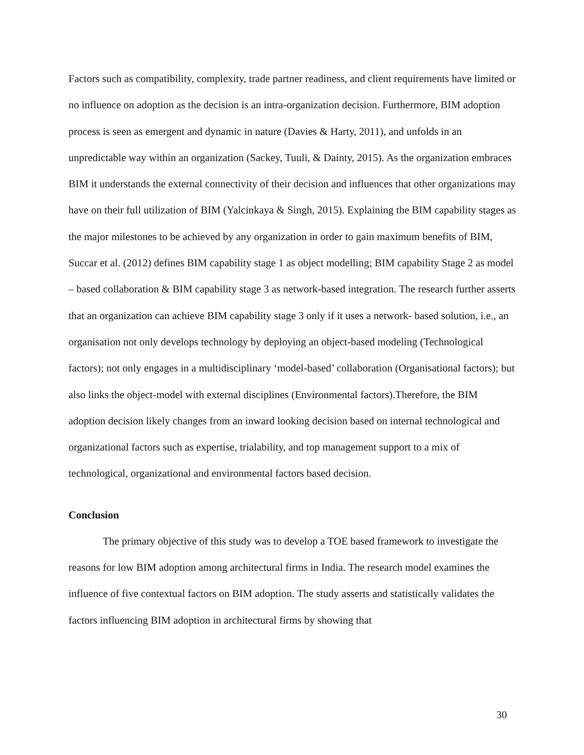Factors such as compatibility, complexity, trade partner readiness, and client requirements have limited or no influence on adoption as the decision is an intra-organization decision. Furthermore, BIM adoption process is seen as emergent and dynamic in nature (Davies & Harty, 2011), and unfolds in an unpredictable way within an organization (Sackey, Tuuli, & Dainty, 2015). As the organization embraces BIM it understands the external connectivity of their decision and influences that other organizations may have on their full utilization of BIM (Yalcinkaya & Singh, 2015). Explaining the BIM capability stages as the major milestones to be achieved by any organization in order to gain maximum benefits of BIM, Succar et al. (2012) defines BIM capability stage 1 as object modelling; BIM capability Stage 2 as model – based collaboration & BIM capability stage 3 as network-based integration. The research further asserts that an organization can achieve BIM capability stage 3 only if it uses a network- based solution, i.e., an organisation not only develops technology by deploying an object-based modeling (Technological factors); not only engages in a multidisciplinary ‘model-based’ collaboration (Organisational factors); but also links the object-model with external disciplines (Environmental factors).Therefore, the BIM adoption decision likely changes from an inward looking decision based on internal technological and organizational factors such as expertise, trialability, and top management support to a mix of technological, organizational and environmental factors based decision.
Conclusion
The primary objective of this study was to develop a TOE based framework to investigate the reasons for low BIM adoption among architectural firms in India. The research model examines the influence of five contextual factors on BIM adoption. The study asserts and statistically validates the factors influencing BIM adoption in architectural firms by showing that
30